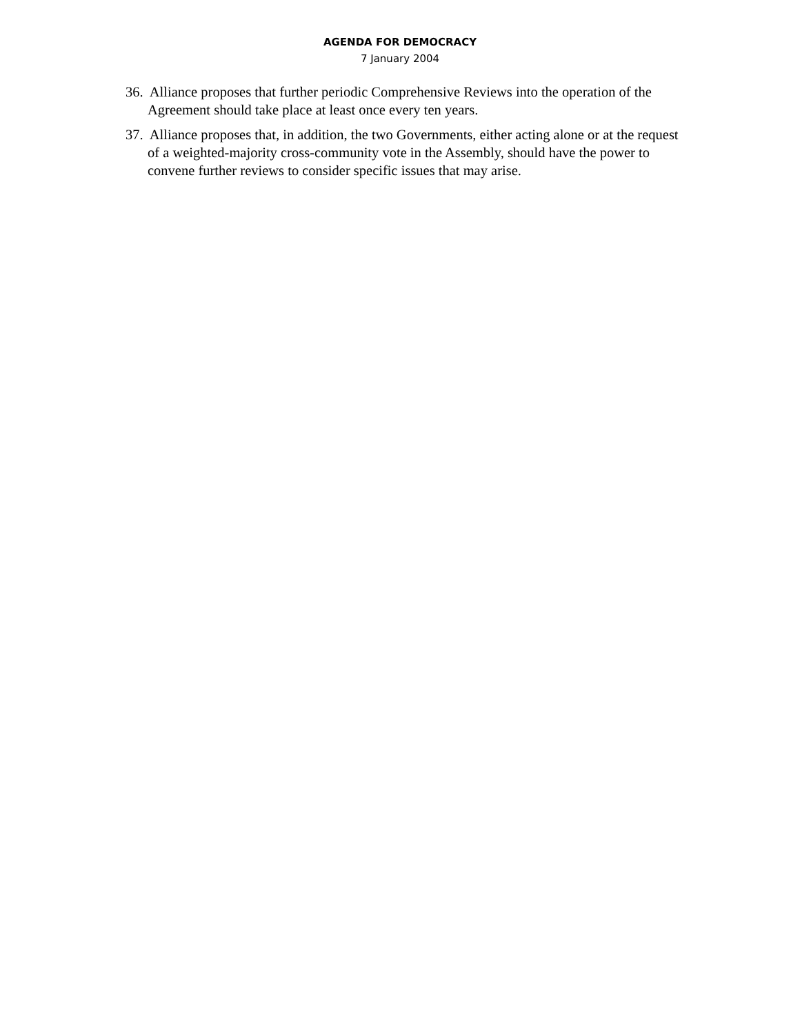AGENDA FOR DEMOCRACY
7 January 2004
36. Alliance proposes that further periodic Comprehensive Reviews into the operation of the Agreement should take place at least once every ten years.
37. Alliance proposes that, in addition, the two Governments, either acting alone or at the request of a weighted-majority cross-community vote in the Assembly, should have the power to convene further reviews to consider specific issues that may arise.